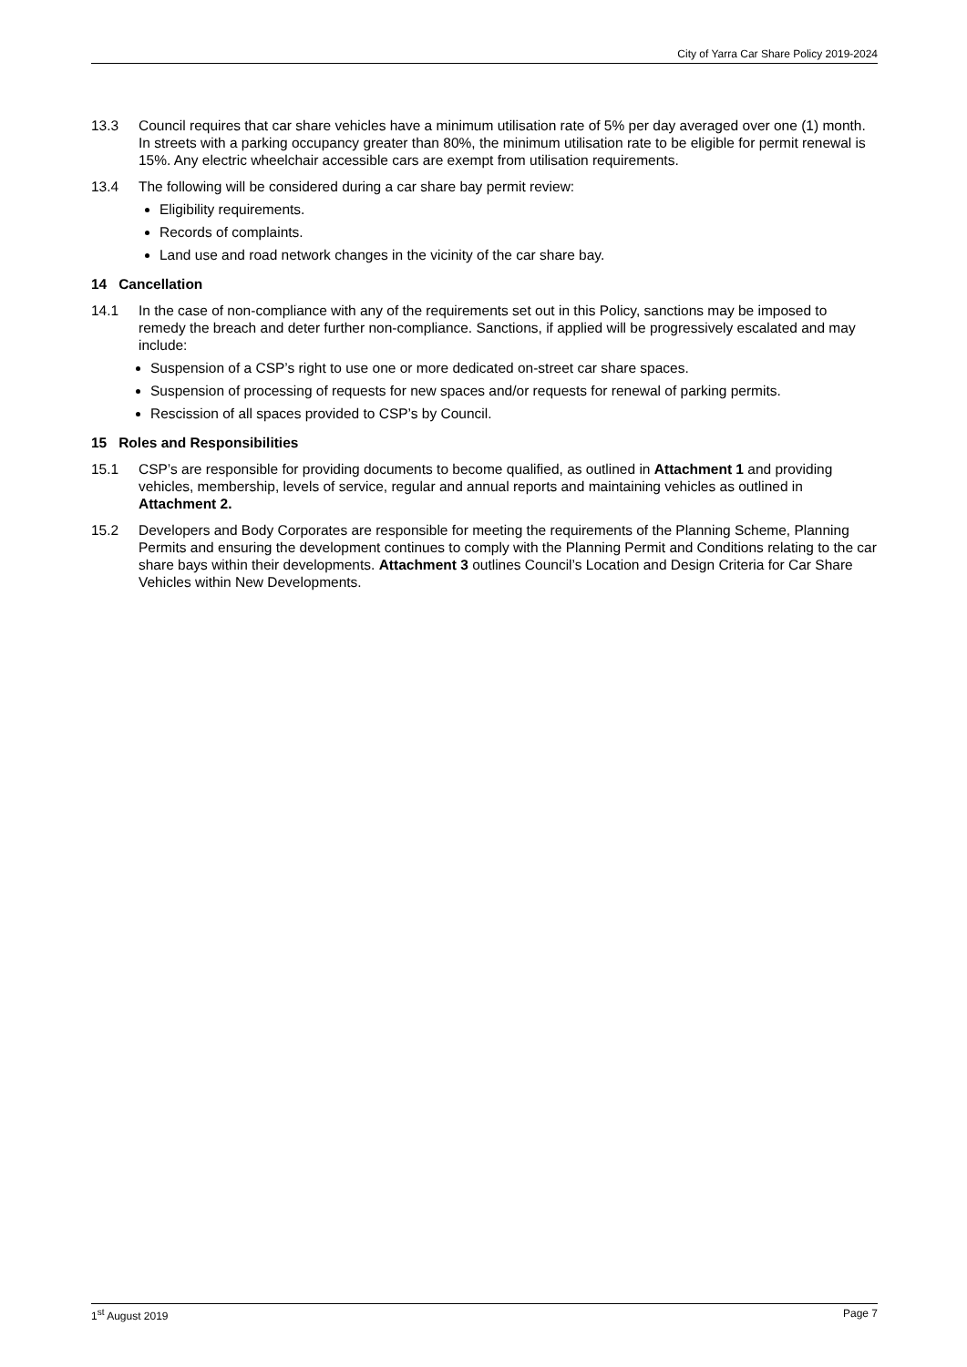City of Yarra Car Share Policy 2019-2024
13.3 Council requires that car share vehicles have a minimum utilisation rate of 5% per day averaged over one (1) month. In streets with a parking occupancy greater than 80%, the minimum utilisation rate to be eligible for permit renewal is 15%. Any electric wheelchair accessible cars are exempt from utilisation requirements.
13.4 The following will be considered during a car share bay permit review:
Eligibility requirements.
Records of complaints.
Land use and road network changes in the vicinity of the car share bay.
14 Cancellation
14.1 In the case of non-compliance with any of the requirements set out in this Policy, sanctions may be imposed to remedy the breach and deter further non-compliance. Sanctions, if applied will be progressively escalated and may include:
Suspension of a CSP’s right to use one or more dedicated on-street car share spaces.
Suspension of processing of requests for new spaces and/or requests for renewal of parking permits.
Rescission of all spaces provided to CSP’s by Council.
15 Roles and Responsibilities
15.1 CSP’s are responsible for providing documents to become qualified, as outlined in Attachment 1 and providing vehicles, membership, levels of service, regular and annual reports and maintaining vehicles as outlined in Attachment 2.
15.2 Developers and Body Corporates are responsible for meeting the requirements of the Planning Scheme, Planning Permits and ensuring the development continues to comply with the Planning Permit and Conditions relating to the car share bays within their developments. Attachment 3 outlines Council’s Location and Design Criteria for Car Share Vehicles within New Developments.
1<sup>st</sup> August 2019 Page 7